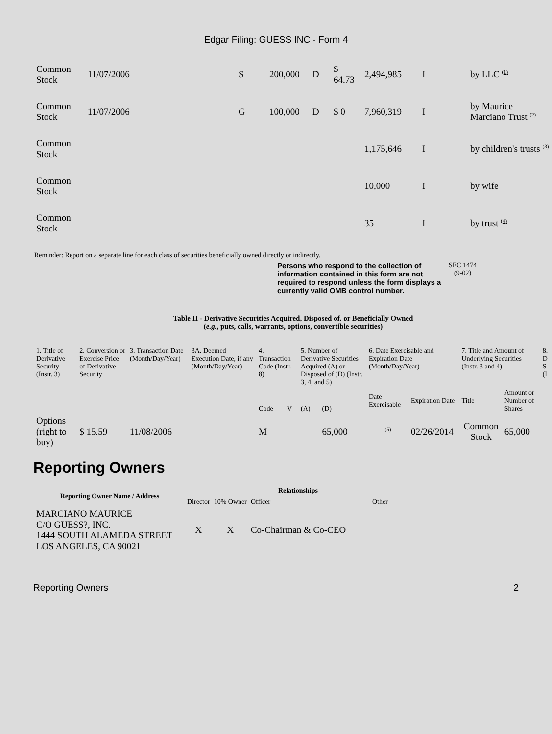Edgar Filing: GUESS INC - Form 4
| Common Stock | 11/07/2006 | S | 200,000 | D | $ 64.73 | 2,494,985 | I | by LLC <sup>(1)</sup> |
| Common Stock | 11/07/2006 | G | 100,000 | D | $ 0 | 7,960,319 | I | by Maurice Marciano Trust <sup>(2)</sup> |
| Common Stock | | | | | | 1,175,646 | I | by children's trusts <sup>(3)</sup> |
| Common Stock | | | | | | 10,000 | I | by wife |
| Common Stock | | | | | | 35 | I | by trust <sup>(4)</sup> |
Reminder: Report on a separate line for each class of securities beneficially owned directly or indirectly.
Persons who respond to the collection of information contained in this form are not required to respond unless the form displays a currently valid OMB control number.
SEC 1474
(9-02)
Table II - Derivative Securities Acquired, Disposed of, or Beneficially Owned
(e.g., puts, calls, warrants, options, convertible securities)
| 1. Title of Derivative Security (Instr. 3) | 2. Conversion or Exercise Price of Derivative Security | 3. Transaction Date (Month/Day/Year) | 3A. Deemed Execution Date, if any (Month/Day/Year) | 4. Transaction Code (Instr. 8) | | 5. Number of Derivative Securities Acquired (A) or Disposed of (D) (Instr. 3, 4, and 5) | | 6. Date Exercisable and Expiration Date (Month/Day/Year) | | 7. Title and Amount of Underlying Securities (Instr. 3 and 4) | | 8. D S (I |
| --- | --- | --- | --- | --- | --- | --- | --- | --- | --- | --- | --- | --- |
| | | | | Code | V | (A) | (D) | Date Exercisable | Expiration Date | Title | Amount or Number of Shares | |
| Options (right to buy) | $ 15.59 | 11/08/2006 | | M | | | 65,000 | <sup>(5)</sup> | 02/26/2014 | Common Stock | 65,000 | |
Reporting Owners
| Reporting Owner Name / Address | Relationships | | | |
| --- | --- | --- | --- | --- |
| | Director | 10% Owner | Officer | Other |
| MARCIANO MAURICE C/O GUESS?, INC. 1444 SOUTH ALAMEDA STREET LOS ANGELES, CA 90021 | X | X | Co-Chairman & Co-CEO | |
Reporting Owners 2